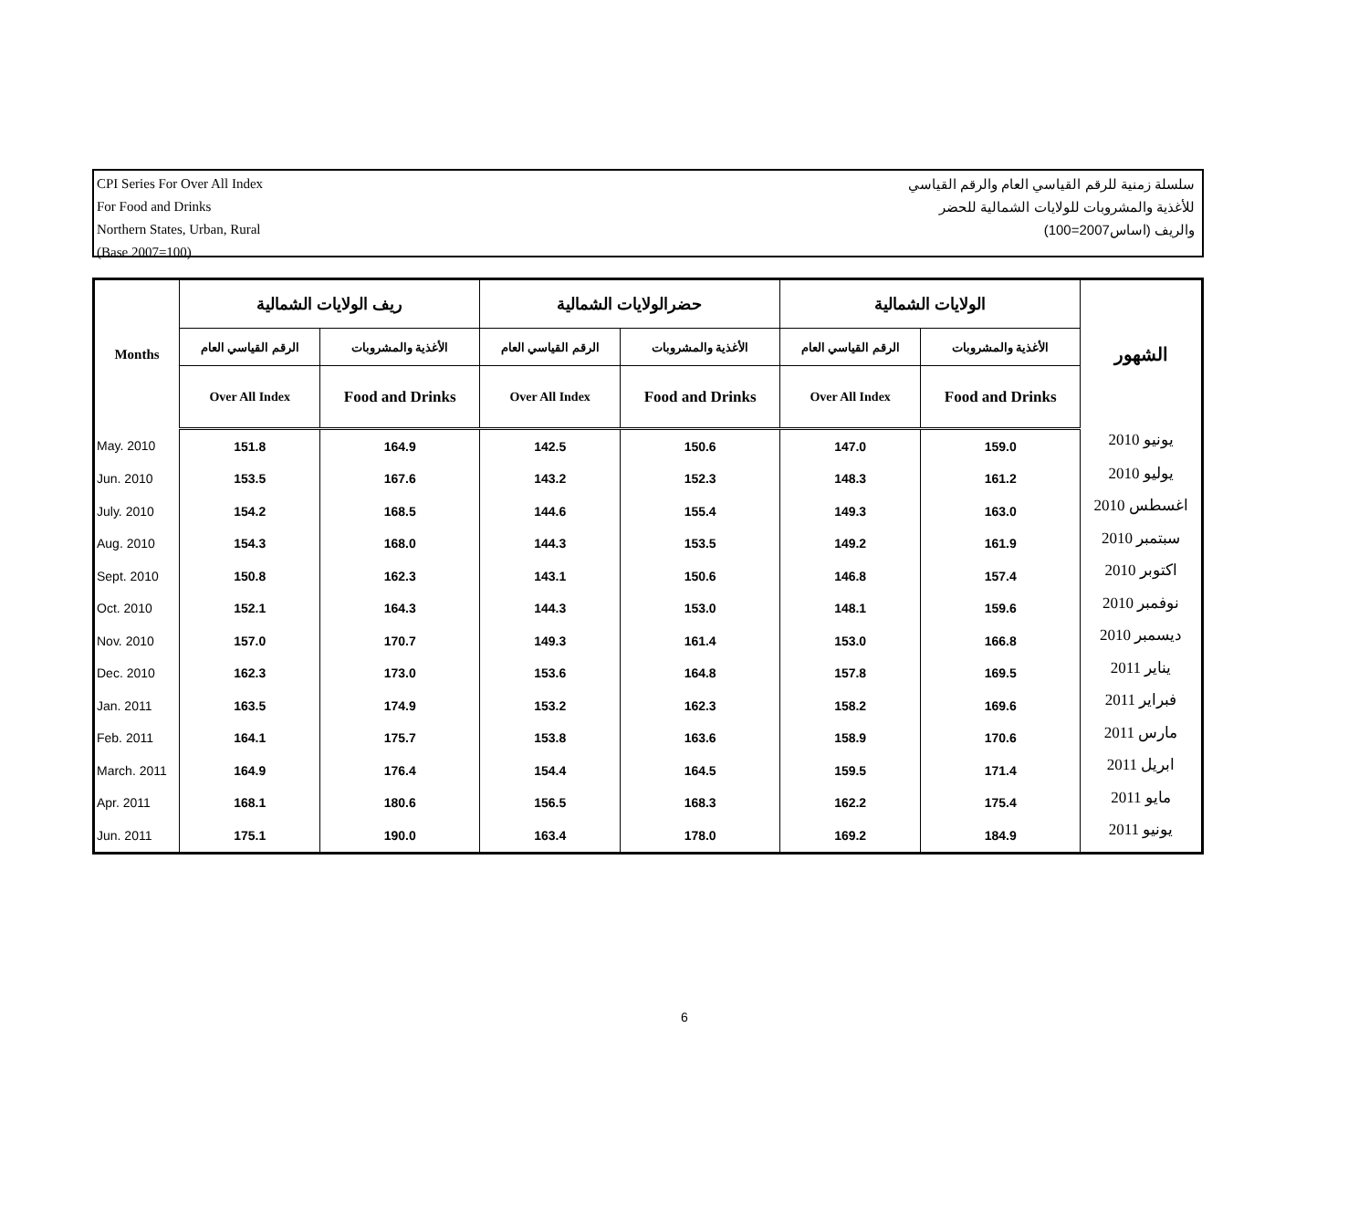CPI Series For Over All Index
For Food and Drinks
Northern States, Urban, Rural
(Base 2007=100)
سلسلة زمنية للرقم القياسي العام والرقم القياسي
للأغذية والمشروبات للولايات الشمالية للحضر
والريف (اساس2007=100)
| Months | ريف الولايات الشمالية | | حضرالولايات الشمالية | | الولايات الشمالية | | الشهور |
| --- | --- | --- | --- | --- | --- | --- | --- |
| | الرقم القياسي العام | الأغذية والمشروبات | الرقم القياسي العام | الأغذية والمشروبات | الرقم القياسي العام | الأغذية والمشروبات | |
| | Over All Index | Food and Drinks | Over All Index | Food and Drinks | Over All Index | Food and Drinks | |
| May. 2010 | 151.8 | 164.9 | 142.5 | 150.6 | 147.0 | 159.0 | يونيو 2010 |
| Jun. 2010 | 153.5 | 167.6 | 143.2 | 152.3 | 148.3 | 161.2 | يوليو 2010 |
| July. 2010 | 154.2 | 168.5 | 144.6 | 155.4 | 149.3 | 163.0 | اغسطس 2010 |
| Aug. 2010 | 154.3 | 168.0 | 144.3 | 153.5 | 149.2 | 161.9 | سبتمبر 2010 |
| Sept. 2010 | 150.8 | 162.3 | 143.1 | 150.6 | 146.8 | 157.4 | اكتوبر 2010 |
| Oct. 2010 | 152.1 | 164.3 | 144.3 | 153.0 | 148.1 | 159.6 | نوفمبر 2010 |
| Nov. 2010 | 157.0 | 170.7 | 149.3 | 161.4 | 153.0 | 166.8 | ديسمبر 2010 |
| Dec. 2010 | 162.3 | 173.0 | 153.6 | 164.8 | 157.8 | 169.5 | يناير 2011 |
| Jan. 2011 | 163.5 | 174.9 | 153.2 | 162.3 | 158.2 | 169.6 | فبراير 2011 |
| Feb. 2011 | 164.1 | 175.7 | 153.8 | 163.6 | 158.9 | 170.6 | مارس 2011 |
| March. 2011 | 164.9 | 176.4 | 154.4 | 164.5 | 159.5 | 171.4 | ابريل 2011 |
| Apr. 2011 | 168.1 | 180.6 | 156.5 | 168.3 | 162.2 | 175.4 | مايو 2011 |
| Jun. 2011 | 175.1 | 190.0 | 163.4 | 178.0 | 169.2 | 184.9 | يونيو 2011 |
6